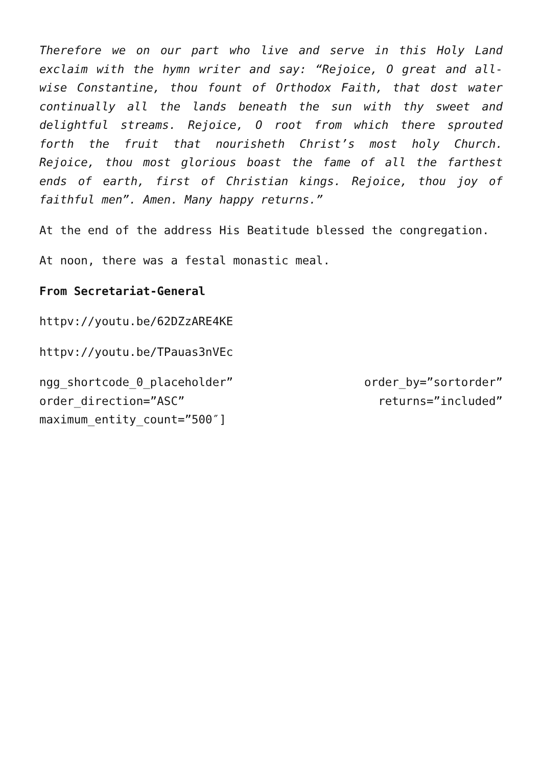Therefore we on our part who live and serve in this Holy Land exclaim with the hymn writer and say: “Rejoice, O great and all-wise Constantine, thou fount of Orthodox Faith, that dost water continually all the lands beneath the sun with thy sweet and delightful streams. Rejoice, O root from which there sprouted forth the fruit that nourisheth Christ’s most holy Church. Rejoice, thou most glorious boast the fame of all the farthest ends of earth, first of Christian kings. Rejoice, thou joy of faithful men”. Amen. Many happy returns.”
At the end of the address His Beatitude blessed the congregation.
At noon, there was a festal monastic meal.
From Secretariat-General
httpv://youtu.be/62DZzARE4KE
httpv://youtu.be/TPauas3nVEc
ngg_shortcode_0_placeholder” order_by=”sortorder” order_direction=”ASC” returns=”included” maximum_entity_count=”500″]